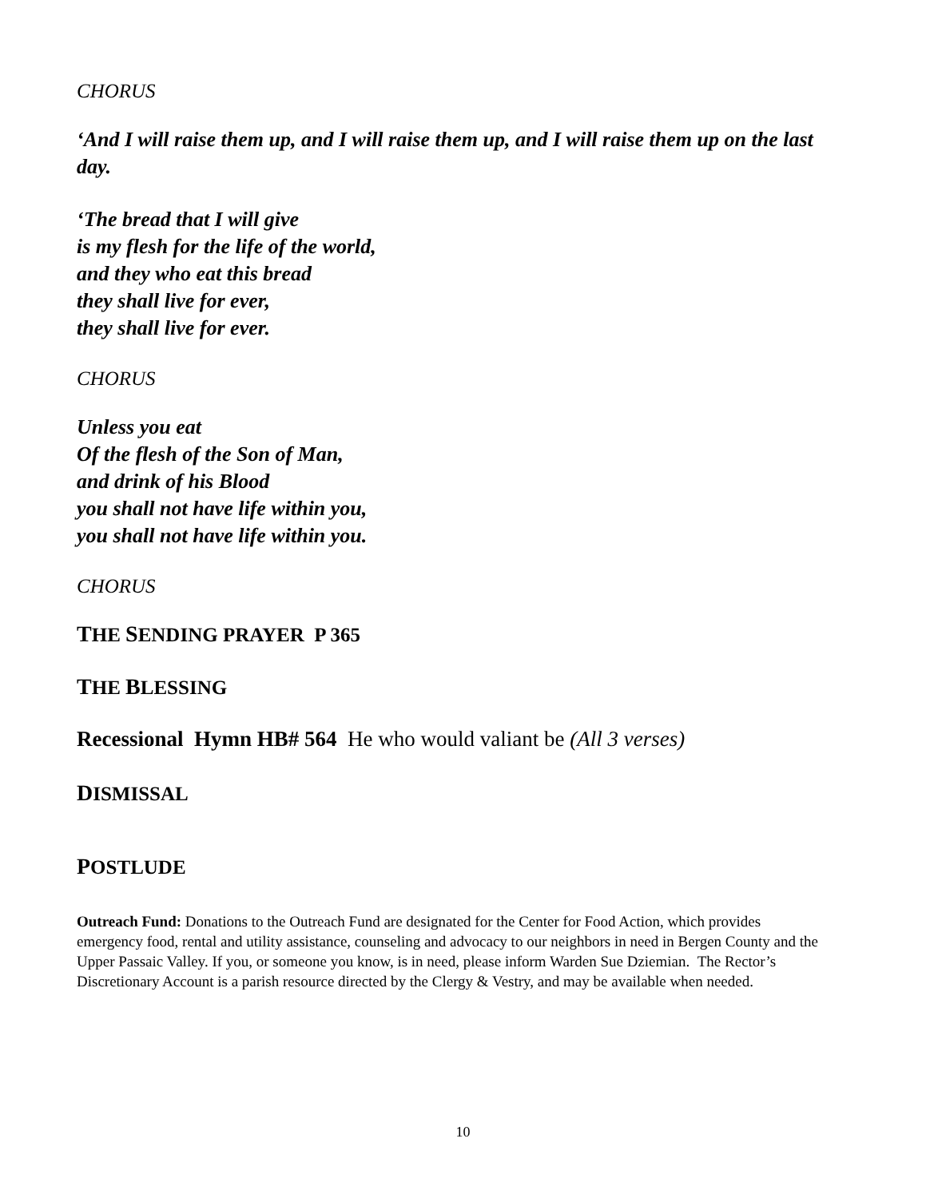CHORUS
‘And I will raise them up, and I will raise them up, and I will raise them up on the last day.
‘The bread that I will give
is my flesh for the life of the world,
and they who eat this bread
they shall live for ever,
they shall live for ever.
CHORUS
Unless you eat
Of the flesh of the Son of Man,
and drink of his Blood
you shall not have life within you,
you shall not have life within you.
CHORUS
THE SENDING PRAYER P 365
THE BLESSING
Recessional Hymn HB# 564 He who would valiant be (All 3 verses)
DISMISSAL
POSTLUDE
Outreach Fund: Donations to the Outreach Fund are designated for the Center for Food Action, which provides emergency food, rental and utility assistance, counseling and advocacy to our neighbors in need in Bergen County and the Upper Passaic Valley. If you, or someone you know, is in need, please inform Warden Sue Dziemian. The Rector’s Discretionary Account is a parish resource directed by the Clergy & Vestry, and may be available when needed.
10